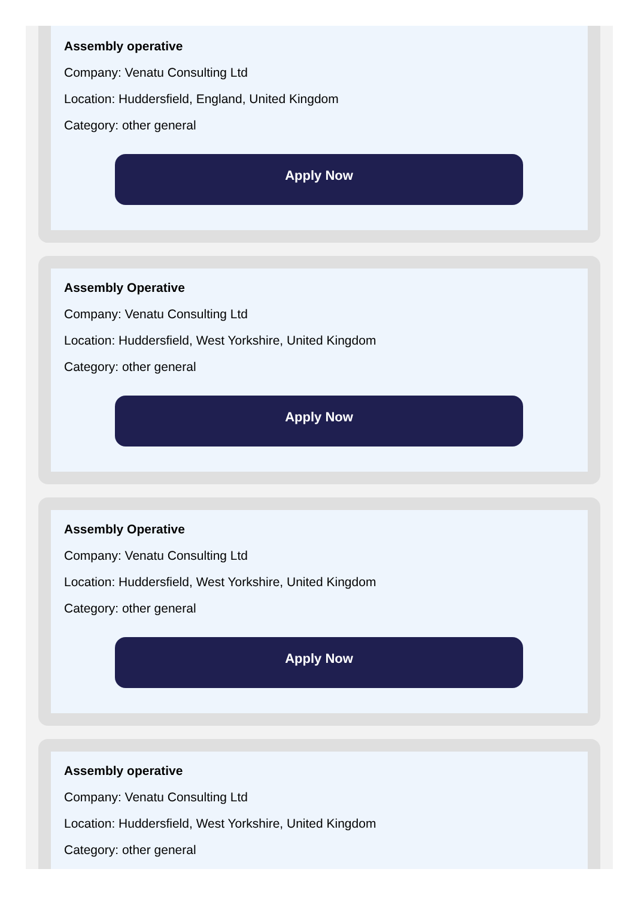Assembly operative
Company: Venatu Consulting Ltd
Location: Huddersfield, England, United Kingdom
Category: other general
Apply Now
Assembly Operative
Company: Venatu Consulting Ltd
Location: Huddersfield, West Yorkshire, United Kingdom
Category: other general
Apply Now
Assembly Operative
Company: Venatu Consulting Ltd
Location: Huddersfield, West Yorkshire, United Kingdom
Category: other general
Apply Now
Assembly operative
Company: Venatu Consulting Ltd
Location: Huddersfield, West Yorkshire, United Kingdom
Category: other general